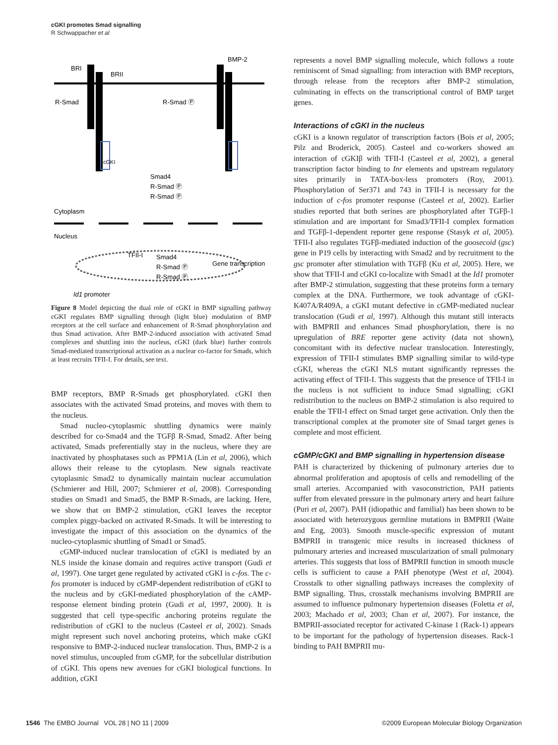cGKI promotes Smad signalling
R Schwappacher et al
BRI
BRII
BMP-2
R-Smad
R-Smad Ⓟ
cGKI
Smad4
R-Smad Ⓟ
R-Smad Ⓟ
Cytoplasm
Nucleus
TFII-I
Smad4
R-Smad Ⓟ
R-Smad Ⓟ
Gene transcription
Id1 promoter
Figure 8 Model depicting the dual role of cGKI in BMP signalling pathway cGKI regulates BMP signalling through (light blue) modulation of BMP receptors at the cell surface and enhancement of R-Smad phosphorylation and thus Smad activation. After BMP-2-induced association with activated Smad complexes and shuttling into the nucleus, cGKI (dark blue) further controls Smad-mediated transcriptional activation as a nuclear co-factor for Smads, which at least recruits TFII-I. For details, see text.
BMP receptors, BMP R-Smads get phosphorylated. cGKI then associates with the activated Smad proteins, and moves with them to the nucleus.
Smad nucleo-cytoplasmic shuttling dynamics were mainly described for co-Smad4 and the TGFβ R-Smad, Smad2. After being activated, Smads preferentially stay in the nucleus, where they are inactivated by phosphatases such as PPM1A (Lin et al, 2006), which allows their release to the cytoplasm. New signals reactivate cytoplasmic Smad2 to dynamically maintain nuclear accumulation (Schmierer and Hill, 2007; Schmierer et al, 2008). Corresponding studies on Smad1 and Smad5, the BMP R-Smads, are lacking. Here, we show that on BMP-2 stimulation, cGKI leaves the receptor complex piggy-backed on activated R-Smads. It will be interesting to investigate the impact of this association on the dynamics of the nucleo-cytoplasmic shuttling of Smad1 or Smad5.
cGMP-induced nuclear translocation of cGKI is mediated by an NLS inside the kinase domain and requires active transport (Gudi et al, 1997). One target gene regulated by activated cGKI is c-fos. The c-fos promoter is induced by cGMP-dependent redistribution of cGKI to the nucleus and by cGKI-mediated phosphorylation of the cAMP-response element binding protein (Gudi et al, 1997, 2000). It is suggested that cell type-specific anchoring proteins regulate the redistribution of cGKI to the nucleus (Casteel et al, 2002). Smads might represent such novel anchoring proteins, which make cGKI responsive to BMP-2-induced nuclear translocation. Thus, BMP-2 is a novel stimulus, uncoupled from cGMP, for the subcellular distribution of cGKI. This opens new avenues for cGKI biological functions. In addition, cGKI
represents a novel BMP signalling molecule, which follows a route reminiscent of Smad signalling: from interaction with BMP receptors, through release from the receptors after BMP-2 stimulation, culminating in effects on the transcriptional control of BMP target genes.
Interactions of cGKI in the nucleus
cGKI is a known regulator of transcription factors (Bois et al, 2005; Pilz and Broderick, 2005). Casteel and co-workers showed an interaction of cGKIβ with TFII-I (Casteel et al, 2002), a general transcription factor binding to Inr elements and upstream regulatory sites primarily in TATA-box-less promoters (Roy, 2001). Phosphorylation of Ser371 and 743 in TFII-I is necessary for the induction of c-fos promoter response (Casteel et al, 2002). Earlier studies reported that both serines are phosphorylated after TGFβ-1 stimulation and are important for Smad3/TFII-I complex formation and TGFβ-1-dependent reporter gene response (Stasyk et al, 2005). TFII-I also regulates TGFβ-mediated induction of the goosecoid (gsc) gene in P19 cells by interacting with Smad2 and by recruitment to the gsc promoter after stimulation with TGFβ (Ku et al, 2005). Here, we show that TFII-I and cGKI co-localize with Smad1 at the Id1 promoter after BMP-2 stimulation, suggesting that these proteins form a ternary complex at the DNA. Furthermore, we took advantage of cGKI-K407A/R409A, a cGKI mutant defective in cGMP-mediated nuclear translocation (Gudi et al, 1997). Although this mutant still interacts with BMPRII and enhances Smad phosphorylation, there is no upregulation of BRE reporter gene activity (data not shown), concomitant with its defective nuclear translocation. Interestingly, expression of TFII-I stimulates BMP signalling similar to wild-type cGKI, whereas the cGKI NLS mutant significantly represses the activating effect of TFII-I. This suggests that the presence of TFII-I in the nucleus is not sufficient to induce Smad signalling; cGKI redistribution to the nucleus on BMP-2 stimulation is also required to enable the TFII-I effect on Smad target gene activation. Only then the transcriptional complex at the promoter site of Smad target genes is complete and most efficient.
cGMP/cGKI and BMP signalling in hypertension disease
PAH is characterized by thickening of pulmonary arteries due to abnormal proliferation and apoptosis of cells and remodelling of the small arteries. Accompanied with vasoconstriction, PAH patients suffer from elevated pressure in the pulmonary artery and heart failure (Puri et al, 2007). PAH (idiopathic and familial) has been shown to be associated with heterozygous germline mutations in BMPRII (Waite and Eng, 2003). Smooth muscle-specific expression of mutant BMPRII in transgenic mice results in increased thickness of pulmonary arteries and increased muscularization of small pulmonary arteries. This suggests that loss of BMPRII function in smooth muscle cells is sufficient to cause a PAH phenotype (West et al, 2004). Crosstalk to other signalling pathways increases the complexity of BMP signalling. Thus, crosstalk mechanisms involving BMPRII are assumed to influence pulmonary hypertension diseases (Foletta et al, 2003; Machado et al, 2003; Chan et al, 2007). For instance, the BMPRII-associated receptor for activated C-kinase 1 (Rack-1) appears to be important for the pathology of hypertension diseases. Rack-1 binding to PAH BMPRII mu-
1546 The EMBO Journal VOL 28 | NO 11 | 2009 ©2009 European Molecular Biology Organization